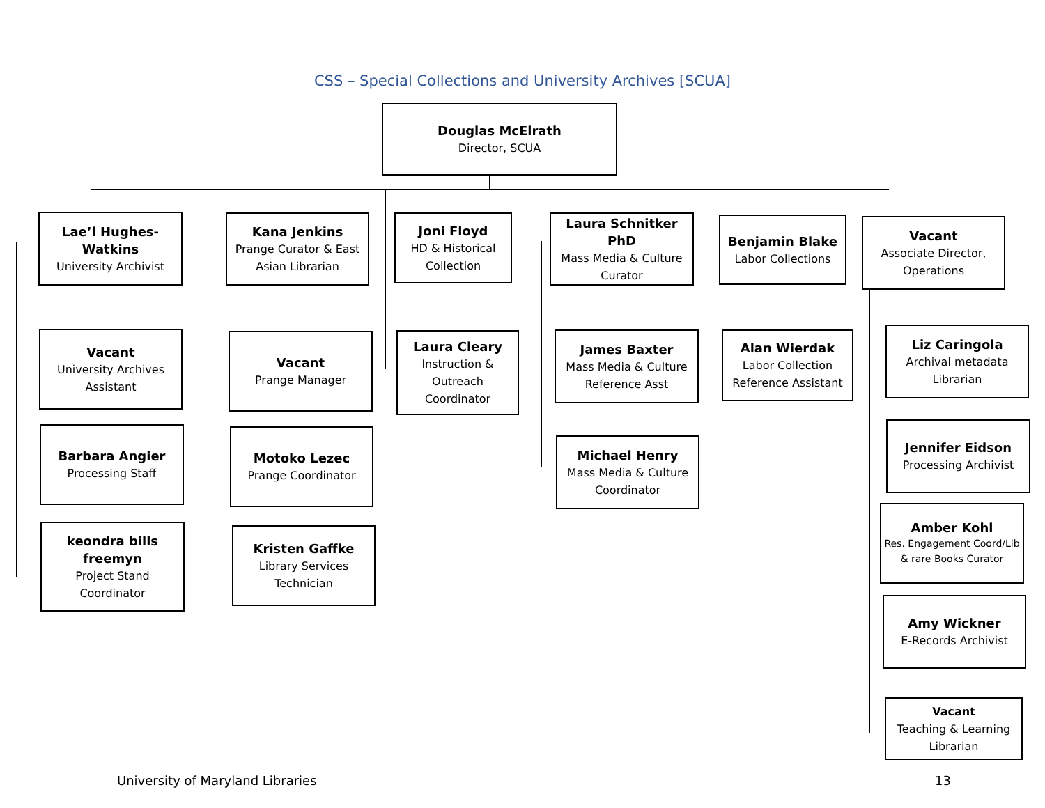CSS – Special Collections and University Archives [SCUA]
Douglas McElrath
Director, SCUA
Lae’l Hughes-
Watkins
University Archivist
Vacant
University Archives Assistant
Barbara Angier
Processing Staff
keondra bills
freemyn
Project Stand Coordinator
Kana Jenkins
Prange Curator & East Asian Librarian
Vacant
Prange Manager
Motoko Lezec
Prange Coordinator
Kristen Gaffke
Library Services Technician
Joni Floyd
HD & Historical Collection
Laura Cleary
Instruction & Outreach Coordinator
Laura Schnitker PhD
Mass Media & Culture Curator
James Baxter
Mass Media & Culture Reference Asst
Michael Henry
Mass Media & Culture Coordinator
Benjamin Blake
Labor Collections
Alan Wierdak
Labor Collection Reference Assistant
Vacant
Associate Director, Operations
Liz Caringola
Archival metadata Librarian
Jennifer Eidson
Processing Archivist
Amber Kohl
Res. Engagement Coord/Lib & rare Books Curator
Amy Wickner
E-Records Archivist
Vacant
Teaching & Learning Librarian
University of Maryland Libraries
13